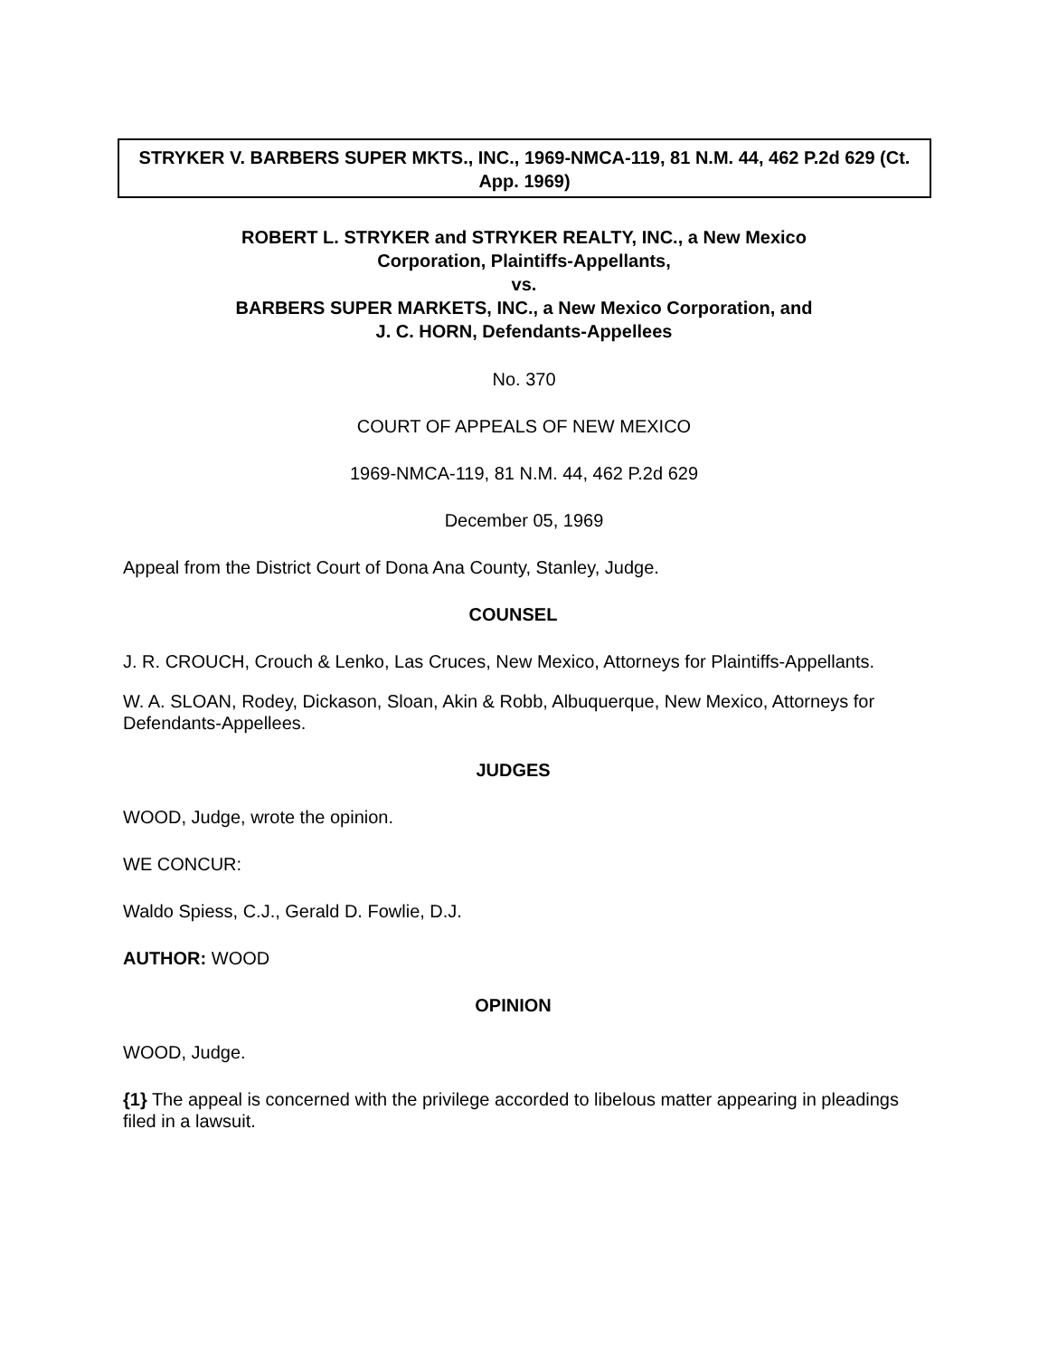STRYKER V. BARBERS SUPER MKTS., INC., 1969-NMCA-119, 81 N.M. 44, 462 P.2d 629 (Ct. App. 1969)
ROBERT L. STRYKER and STRYKER REALTY, INC., a New Mexico
Corporation, Plaintiffs-Appellants,
vs.
BARBERS SUPER MARKETS, INC., a New Mexico Corporation, and
J. C. HORN, Defendants-Appellees
No. 370
COURT OF APPEALS OF NEW MEXICO
1969-NMCA-119, 81 N.M. 44, 462 P.2d 629
December 05, 1969
Appeal from the District Court of Dona Ana County, Stanley, Judge.
COUNSEL
J. R. CROUCH, Crouch & Lenko, Las Cruces, New Mexico, Attorneys for Plaintiffs-Appellants.
W. A. SLOAN, Rodey, Dickason, Sloan, Akin & Robb, Albuquerque, New Mexico, Attorneys for Defendants-Appellees.
JUDGES
WOOD, Judge, wrote the opinion.
WE CONCUR:
Waldo Spiess, C.J., Gerald D. Fowlie, D.J.
AUTHOR: WOOD
OPINION
WOOD, Judge.
{1} The appeal is concerned with the privilege accorded to libelous matter appearing in pleadings filed in a lawsuit.